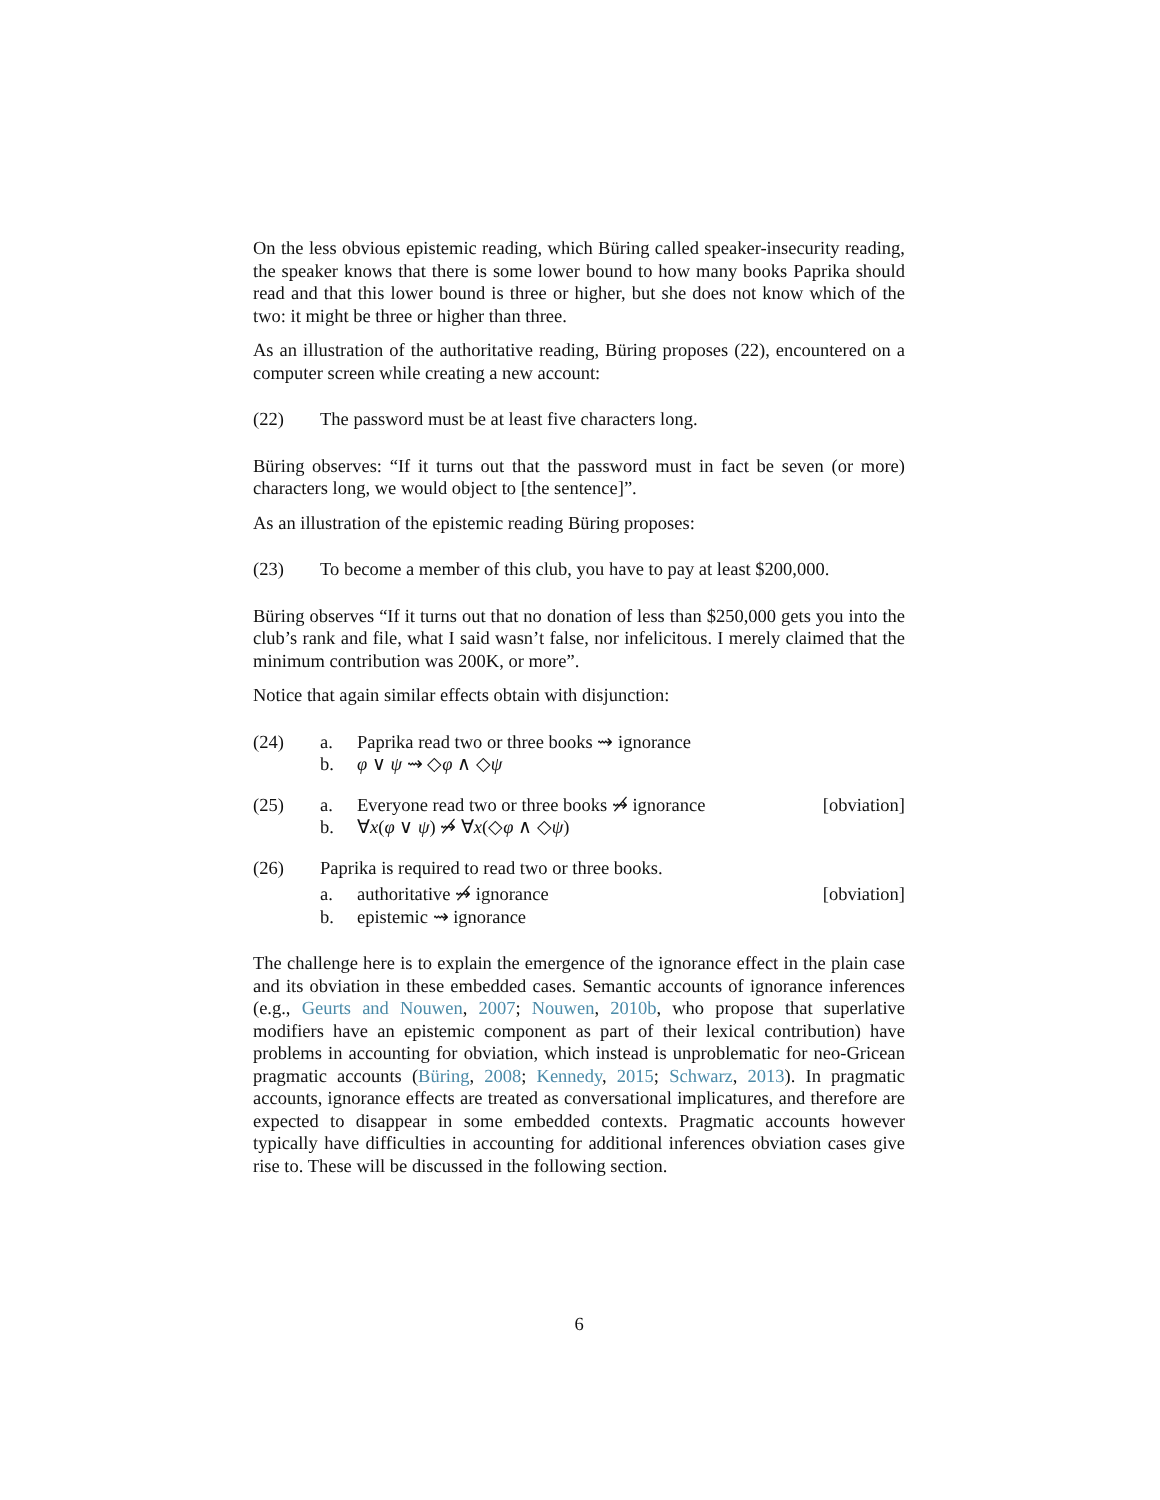On the less obvious epistemic reading, which Büring called speaker-insecurity reading, the speaker knows that there is some lower bound to how many books Paprika should read and that this lower bound is three or higher, but she does not know which of the two: it might be three or higher than three.
As an illustration of the authoritative reading, Büring proposes (22), encountered on a computer screen while creating a new account:
(22) The password must be at least five characters long.
Büring observes: “If it turns out that the password must in fact be seven (or more) characters long, we would object to [the sentence]”.
As an illustration of the epistemic reading Büring proposes:
(23) To become a member of this club, you have to pay at least $200,000.
Büring observes “If it turns out that no donation of less than $250,000 gets you into the club’s rank and file, what I said wasn’t false, nor infelicitous. I merely claimed that the minimum contribution was 200K, or more”.
Notice that again similar effects obtain with disjunction:
(24) a. Paprika read two or three books ⇝ ignorance
b. φ ∨ ψ ⇝ ◇φ ∧ ◇ψ
(25) a. Everyone read two or three books ⇝̸ ignorance
[obviation]
b. ∀x(φ ∨ ψ) ⇝̸ ∀x(◇φ ∧ ◇ψ)
(26) Paprika is required to read two or three books.
a. authoritative ⇝̸ ignorance [obviation]
b. epistemic ⇝ ignorance
The challenge here is to explain the emergence of the ignorance effect in the plain case and its obviation in these embedded cases. Semantic accounts of ignorance inferences (e.g., Geurts and Nouwen, 2007; Nouwen, 2010b, who propose that superlative modifiers have an epistemic component as part of their lexical contribution) have problems in accounting for obviation, which instead is unproblematic for neo-Gricean pragmatic accounts (Büring, 2008; Kennedy, 2015; Schwarz, 2013). In pragmatic accounts, ignorance effects are treated as conversational implicatures, and therefore are expected to disappear in some embedded contexts. Pragmatic accounts however typically have difficulties in accounting for additional inferences obviation cases give rise to. These will be discussed in the following section.
6